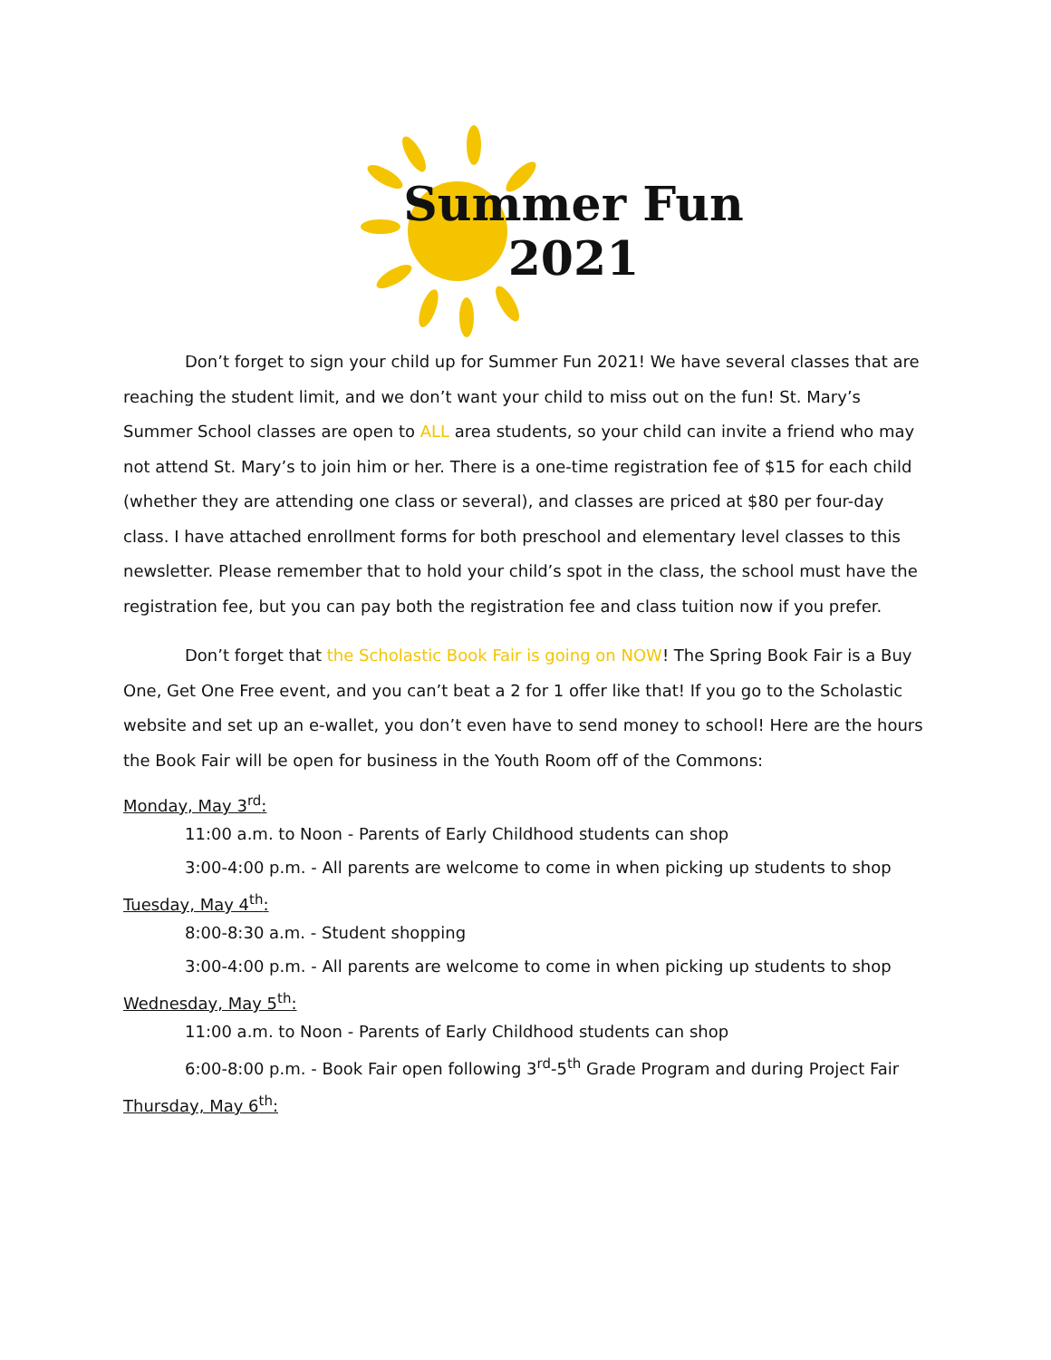Summer Fun
2021
Don’t forget to sign your child up for Summer Fun 2021! We have several classes that are reaching the student limit, and we don’t want your child to miss out on the fun! St. Mary’s Summer School classes are open to ALL area students, so your child can invite a friend who may not attend St. Mary’s to join him or her. There is a one-time registration fee of $15 for each child (whether they are attending one class or several), and classes are priced at $80 per four-day class. I have attached enrollment forms for both preschool and elementary level classes to this newsletter. Please remember that to hold your child’s spot in the class, the school must have the registration fee, but you can pay both the registration fee and class tuition now if you prefer.
Don’t forget that the Scholastic Book Fair is going on NOW! The Spring Book Fair is a Buy One, Get One Free event, and you can’t beat a 2 for 1 offer like that! If you go to the Scholastic website and set up an e-wallet, you don’t even have to send money to school! Here are the hours the Book Fair will be open for business in the Youth Room off of the Commons:
Monday, May 3<sup>rd</sup>:
11:00 a.m. to Noon - Parents of Early Childhood students can shop
3:00-4:00 p.m. - All parents are welcome to come in when picking up students to shop
Tuesday, May 4<sup>th</sup>:
8:00-8:30 a.m. - Student shopping
3:00-4:00 p.m. - All parents are welcome to come in when picking up students to shop
Wednesday, May 5<sup>th</sup>:
11:00 a.m. to Noon - Parents of Early Childhood students can shop
6:00-8:00 p.m. - Book Fair open following 3<sup>rd</sup>-5<sup>th</sup> Grade Program and during Project Fair
Thursday, May 6<sup>th</sup>: